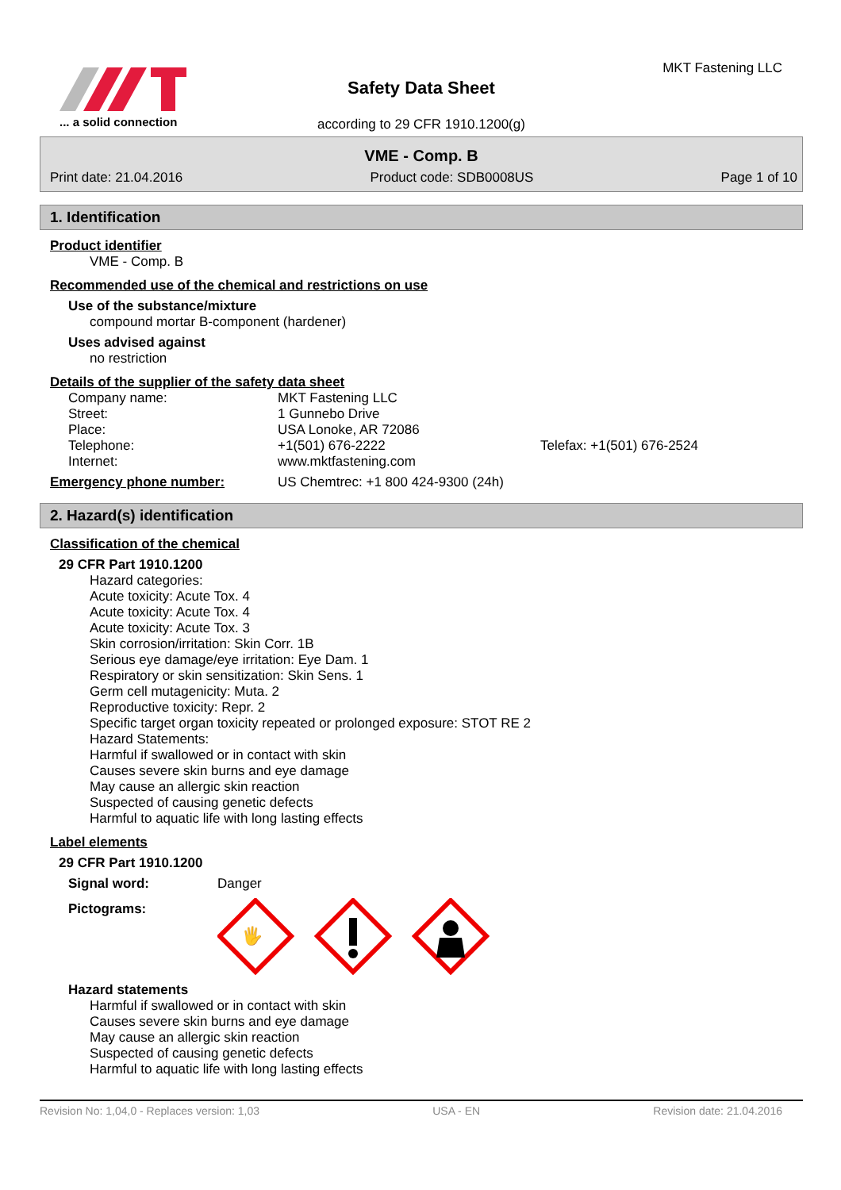... a solid connection
Safety Data Sheet
according to 29 CFR 1910.1200(g)
MKT Fastening LLC
VME - Comp. B
Print date: 21.04.2016 Product code: SDB0008US Page 1 of 10
1. Identification
Product identifier
VME - Comp. B
Recommended use of the chemical and restrictions on use
Use of the substance/mixture
compound mortar B-component (hardener)
Uses advised against
no restriction
Details of the supplier of the safety data sheet
| Company name: | MKT Fastening LLC | |
| Street: | 1 Gunnebo Drive | |
| Place: | USA Lonoke, AR 72086 | |
| Telephone: | +1(501) 676-2222 | Telefax: +1(501) 676-2524 |
| Internet: | www.mktfastening.com | |
| Emergency phone number: | US Chemtrec: +1 800 424-9300 (24h) |
2. Hazard(s) identification
Classification of the chemical
29 CFR Part 1910.1200
Hazard categories:
Acute toxicity: Acute Tox. 4
Acute toxicity: Acute Tox. 4
Acute toxicity: Acute Tox. 3
Skin corrosion/irritation: Skin Corr. 1B
Serious eye damage/eye irritation: Eye Dam. 1
Respiratory or skin sensitization: Skin Sens. 1
Germ cell mutagenicity: Muta. 2
Reproductive toxicity: Repr. 2
Specific target organ toxicity repeated or prolonged exposure: STOT RE 2
Hazard Statements:
Harmful if swallowed or in contact with skin
Causes severe skin burns and eye damage
May cause an allergic skin reaction
Suspected of causing genetic defects
Harmful to aquatic life with long lasting effects
Label elements
29 CFR Part 1910.1200
Signal word: Danger
Pictograms:
🖐
Hazard statements
Harmful if swallowed or in contact with skin
Causes severe skin burns and eye damage
May cause an allergic skin reaction
Suspected of causing genetic defects
Harmful to aquatic life with long lasting effects
Revision No: 1,04,0 - Replaces version: 1,03 USA - EN Revision date: 21.04.2016